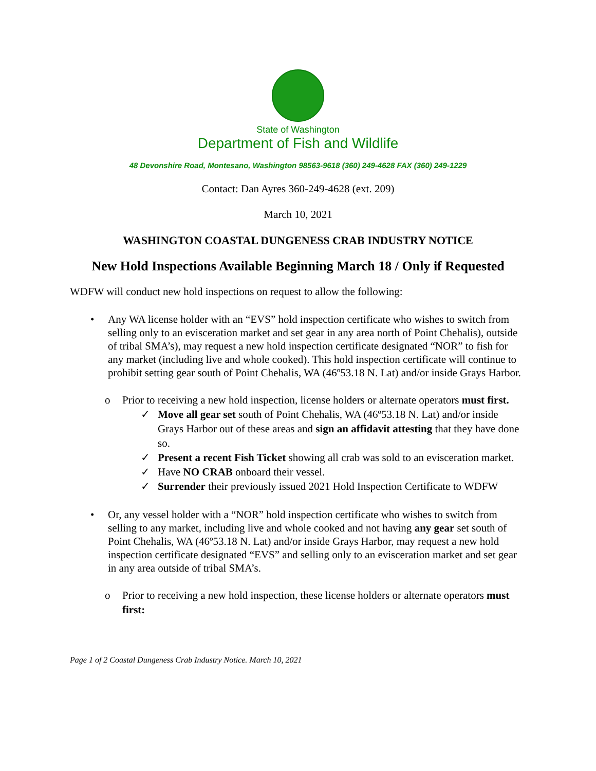State of Washington
Department of Fish and Wildlife
48 Devonshire Road, Montesano, Washington 98563-9618 (360) 249-4628 FAX (360) 249-1229
Contact: Dan Ayres 360-249-4628 (ext. 209)
March 10, 2021
WASHINGTON COASTAL DUNGENESS CRAB INDUSTRY NOTICE
New Hold Inspections Available Beginning March 18 / Only if Requested
WDFW will conduct new hold inspections on request to allow the following:
• Any WA license holder with an “EVS” hold inspection certificate who wishes to switch from selling only to an evisceration market and set gear in any area north of Point Chehalis), outside of tribal SMA’s), may request a new hold inspection certificate designated “NOR” to fish for any market (including live and whole cooked). This hold inspection certificate will continue to prohibit setting gear south of Point Chehalis, WA (46º53.18 N. Lat) and/or inside Grays Harbor.
o Prior to receiving a new hold inspection, license holders or alternate operators must first.
✓ Move all gear set south of Point Chehalis, WA (46º53.18 N. Lat) and/or inside Grays Harbor out of these areas and sign an affidavit attesting that they have done so.
✓ Present a recent Fish Ticket showing all crab was sold to an evisceration market.
✓ Have NO CRAB onboard their vessel.
✓ Surrender their previously issued 2021 Hold Inspection Certificate to WDFW
• Or, any vessel holder with a “NOR” hold inspection certificate who wishes to switch from selling to any market, including live and whole cooked and not having any gear set south of Point Chehalis, WA (46º53.18 N. Lat) and/or inside Grays Harbor, may request a new hold inspection certificate designated “EVS” and selling only to an evisceration market and set gear in any area outside of tribal SMA’s.
o Prior to receiving a new hold inspection, these license holders or alternate operators must first:
Page 1 of 2 Coastal Dungeness Crab Industry Notice. March 10, 2021